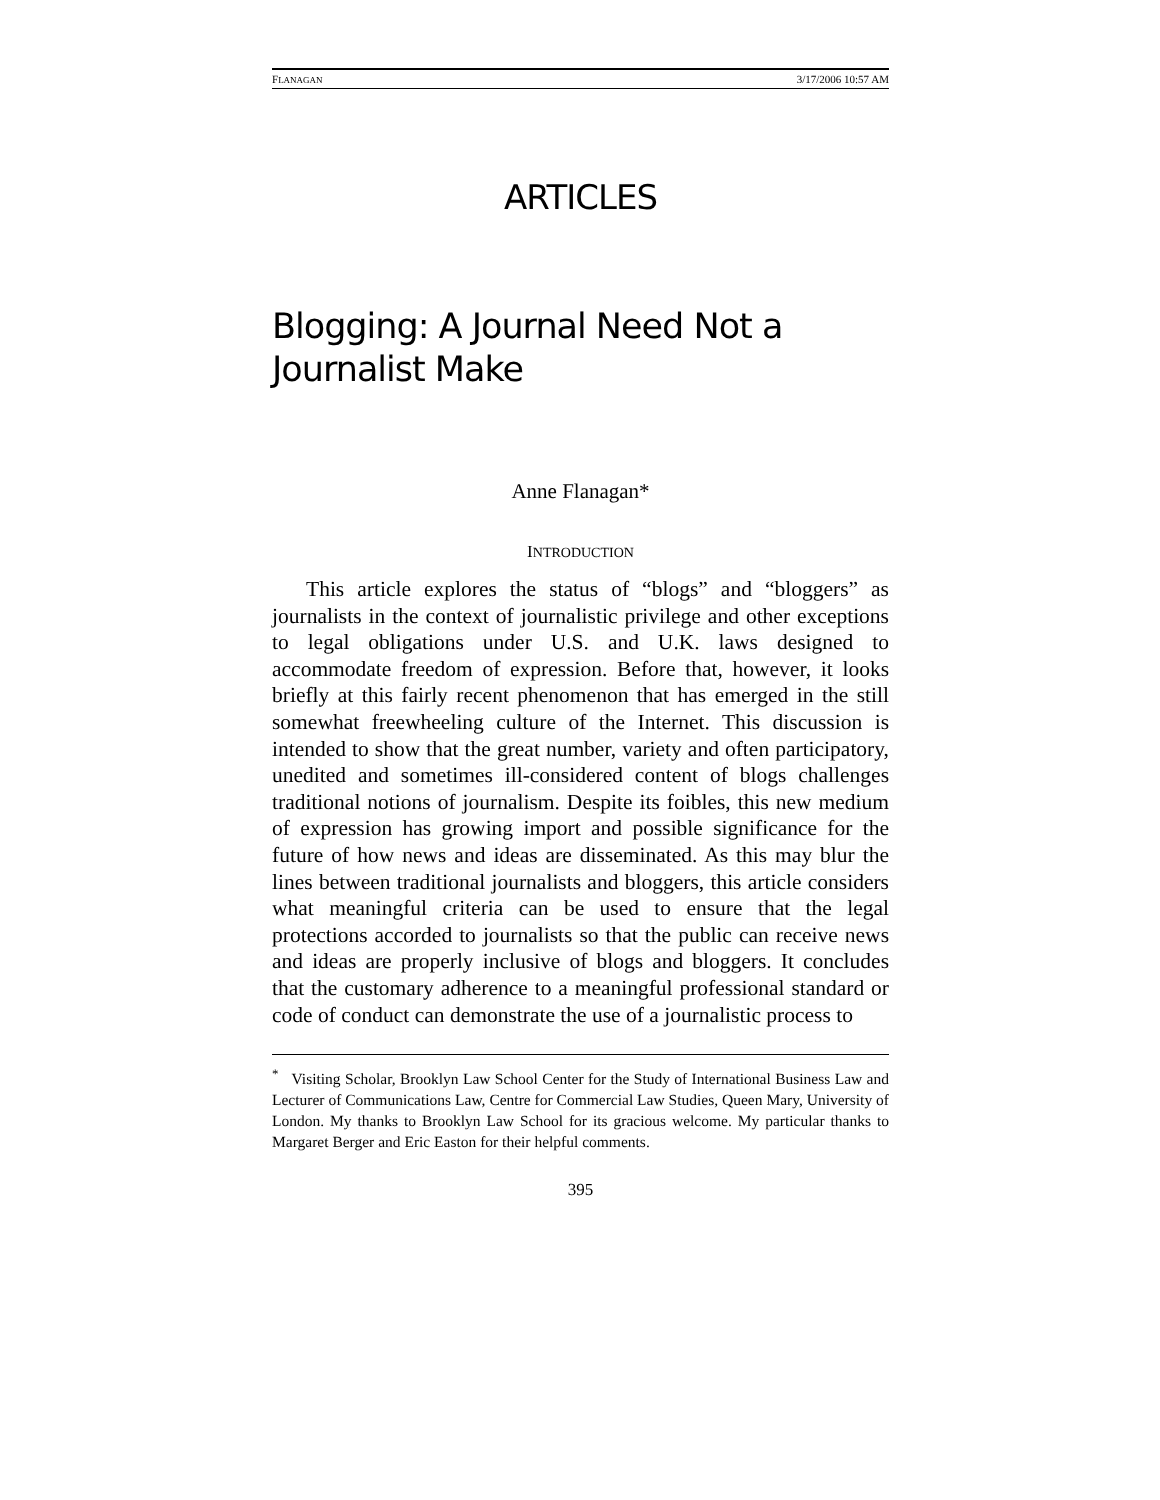FLANAGAN 3/17/2006 10:57 AM
ARTICLES
Blogging: A Journal Need Not a
Journalist Make
Anne Flanagan*
INTRODUCTION
This article explores the status of “blogs” and “bloggers” as journalists in the context of journalistic privilege and other exceptions to legal obligations under U.S. and U.K. laws designed to accommodate freedom of expression. Before that, however, it looks briefly at this fairly recent phenomenon that has emerged in the still somewhat freewheeling culture of the Internet. This discussion is intended to show that the great number, variety and often participatory, unedited and sometimes ill-considered content of blogs challenges traditional notions of journalism. Despite its foibles, this new medium of expression has growing import and possible significance for the future of how news and ideas are disseminated. As this may blur the lines between traditional journalists and bloggers, this article considers what meaningful criteria can be used to ensure that the legal protections accorded to journalists so that the public can receive news and ideas are properly inclusive of blogs and bloggers. It concludes that the customary adherence to a meaningful professional standard or code of conduct can demonstrate the use of a journalistic process to
<sup>*</sup> Visiting Scholar, Brooklyn Law School Center for the Study of International Business Law and Lecturer of Communications Law, Centre for Commercial Law Studies, Queen Mary, University of London. My thanks to Brooklyn Law School for its gracious welcome. My particular thanks to Margaret Berger and Eric Easton for their helpful comments.
395